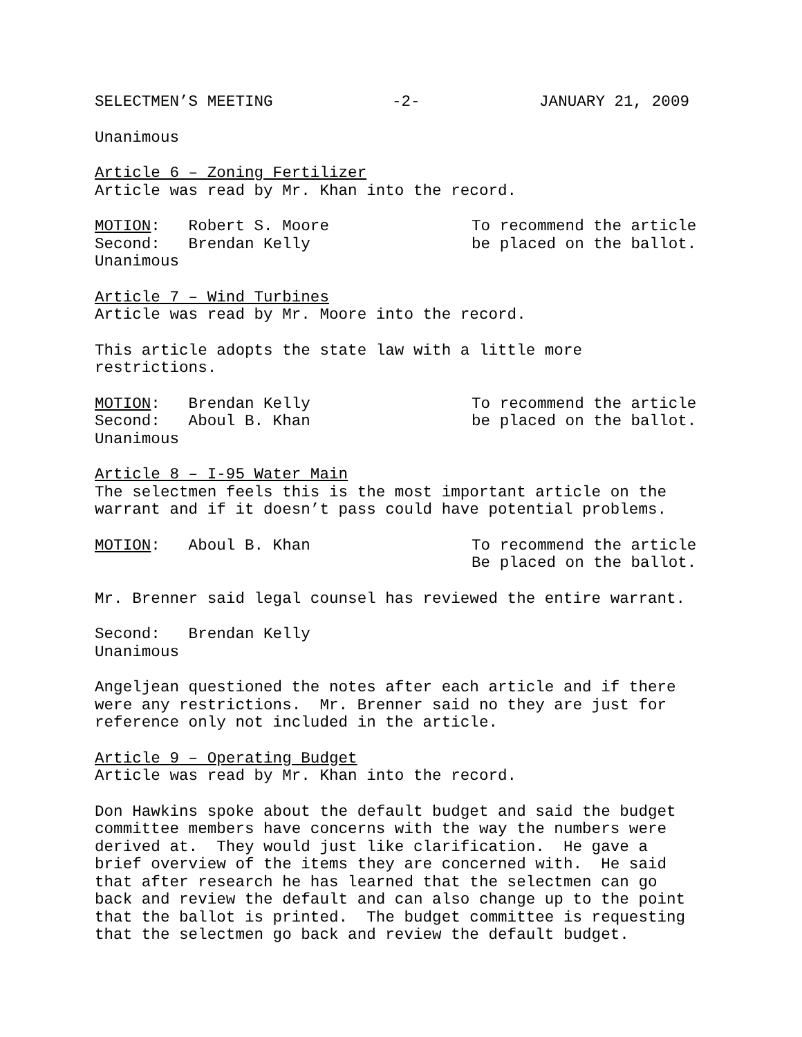SELECTMEN’S MEETING -2- JANUARY 21, 2009
Unanimous
Article 6 – Zoning Fertilizer Article was read by Mr. Khan into the record.
MOTION: Robert S. Moore To recommend the article
Second: Brendan Kelly be placed on the ballot.
Unanimous
Article 7 – Wind Turbines Article was read by Mr. Moore into the record.
This article adopts the state law with a little more restrictions.
MOTION: Brendan Kelly To recommend the article
Second: Aboul B. Khan be placed on the ballot.
Unanimous
Article 8 – I-95 Water Main The selectmen feels this is the most important article on the warrant and if it doesn’t pass could have potential problems.
MOTION: Aboul B. Khan To recommend the article
Be placed on the ballot.
Mr. Brenner said legal counsel has reviewed the entire warrant.
Second: Brendan Kelly Unanimous
Angeljean questioned the notes after each article and if there were any restrictions. Mr. Brenner said no they are just for reference only not included in the article.
Article 9 – Operating Budget Article was read by Mr. Khan into the record.
Don Hawkins spoke about the default budget and said the budget committee members have concerns with the way the numbers were derived at. They would just like clarification. He gave a brief overview of the items they are concerned with. He said that after research he has learned that the selectmen can go back and review the default and can also change up to the point that the ballot is printed. The budget committee is requesting that the selectmen go back and review the default budget.